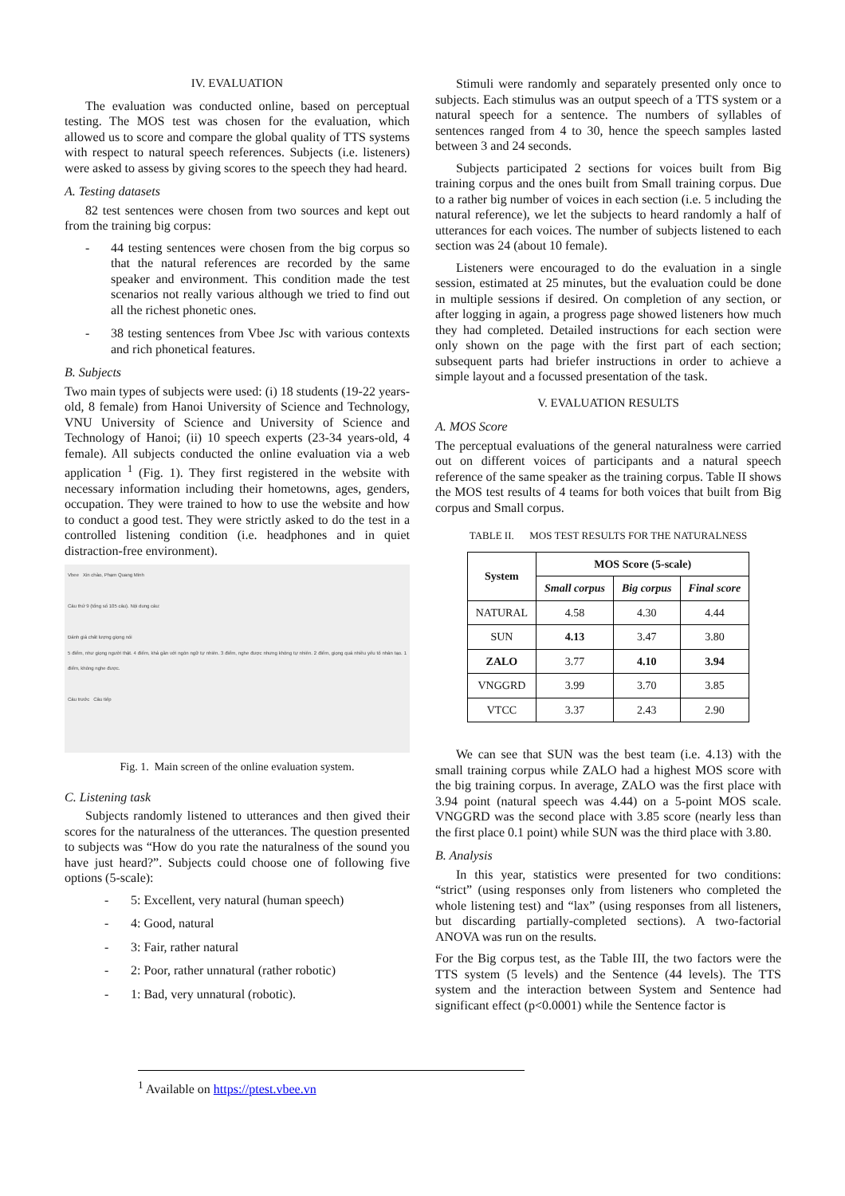IV. EVALUATION
The evaluation was conducted online, based on perceptual testing. The MOS test was chosen for the evaluation, which allowed us to score and compare the global quality of TTS systems with respect to natural speech references. Subjects (i.e. listeners) were asked to assess by giving scores to the speech they had heard.
A. Testing datasets
82 test sentences were chosen from two sources and kept out from the training big corpus:
- 44 testing sentences were chosen from the big corpus so that the natural references are recorded by the same speaker and environment. This condition made the test scenarios not really various although we tried to find out all the richest phonetic ones.
- 38 testing sentences from Vbee Jsc with various contexts and rich phonetical features.
B. Subjects
Two main types of subjects were used: (i) 18 students (19-22 years-old, 8 female) from Hanoi University of Science and Technology, VNU University of Science and University of Science and Technology of Hanoi; (ii) 10 speech experts (23-34 years-old, 4 female). All subjects conducted the online evaluation via a web application <sup>1</sup> (Fig. 1). They first registered in the website with necessary information including their hometowns, ages, genders, occupation. They were trained to how to use the website and how to conduct a good test. They were strictly asked to do the test in a controlled listening condition (i.e. headphones and in quiet distraction-free environment).
Vbee Xin chào, Phạm Quang Minh
Câu thứ 9 (tổng số 105 câu). Nội dung câu:
Đánh giá chất lượng giọng nói
5 điểm, như giọng người thật. 4 điểm, khá gần với ngôn ngữ tự nhiên. 3 điểm, nghe được nhưng không tự nhiên. 2 điểm, giọng quá nhiều yếu tố nhân tạo. 1 điểm, không nghe được.
Câu trước Câu tiếp
Fig. 1. Main screen of the online evaluation system.
C. Listening task
Subjects randomly listened to utterances and then gived their scores for the naturalness of the utterances. The question presented to subjects was “How do you rate the naturalness of the sound you have just heard?”. Subjects could choose one of following five options (5-scale):
- 5: Excellent, very natural (human speech)
- 4: Good, natural
- 3: Fair, rather natural
- 2: Poor, rather unnatural (rather robotic)
- 1: Bad, very unnatural (robotic).
Stimuli were randomly and separately presented only once to subjects. Each stimulus was an output speech of a TTS system or a natural speech for a sentence. The numbers of syllables of sentences ranged from 4 to 30, hence the speech samples lasted between 3 and 24 seconds.
Subjects participated 2 sections for voices built from Big training corpus and the ones built from Small training corpus. Due to a rather big number of voices in each section (i.e. 5 including the natural reference), we let the subjects to heard randomly a half of utterances for each voices. The number of subjects listened to each section was 24 (about 10 female).
Listeners were encouraged to do the evaluation in a single session, estimated at 25 minutes, but the evaluation could be done in multiple sessions if desired. On completion of any section, or after logging in again, a progress page showed listeners how much they had completed. Detailed instructions for each section were only shown on the page with the first part of each section; subsequent parts had briefer instructions in order to achieve a simple layout and a focussed presentation of the task.
V. EVALUATION RESULTS
A. MOS Score
The perceptual evaluations of the general naturalness were carried out on different voices of participants and a natural speech reference of the same speaker as the training corpus. Table II shows the MOS test results of 4 teams for both voices that built from Big corpus and Small corpus.
TABLE II. MOS TEST RESULTS FOR THE NATURALNESS
| System | MOS Score (5-scale) | | |
| --- | --- | --- | --- |
| | Small corpus | Big corpus | Final score |
| NATURAL | 4.58 | 4.30 | 4.44 |
| SUN | 4.13 | 3.47 | 3.80 |
| ZALO | 3.77 | 4.10 | 3.94 |
| VNGGRD | 3.99 | 3.70 | 3.85 |
| VTCC | 3.37 | 2.43 | 2.90 |
We can see that SUN was the best team (i.e. 4.13) with the small training corpus while ZALO had a highest MOS score with the big training corpus. In average, ZALO was the first place with 3.94 point (natural speech was 4.44) on a 5-point MOS scale. VNGGRD was the second place with 3.85 score (nearly less than the first place 0.1 point) while SUN was the third place with 3.80.
B. Analysis
In this year, statistics were presented for two conditions: “strict” (using responses only from listeners who completed the whole listening test) and “lax” (using responses from all listeners, but discarding partially-completed sections). A two-factorial ANOVA was run on the results.
For the Big corpus test, as the Table III, the two factors were the TTS system (5 levels) and the Sentence (44 levels). The TTS system and the interaction between System and Sentence had significant effect (p<0.0001) while the Sentence factor is
<sup>1</sup> Available on https://ptest.vbee.vn